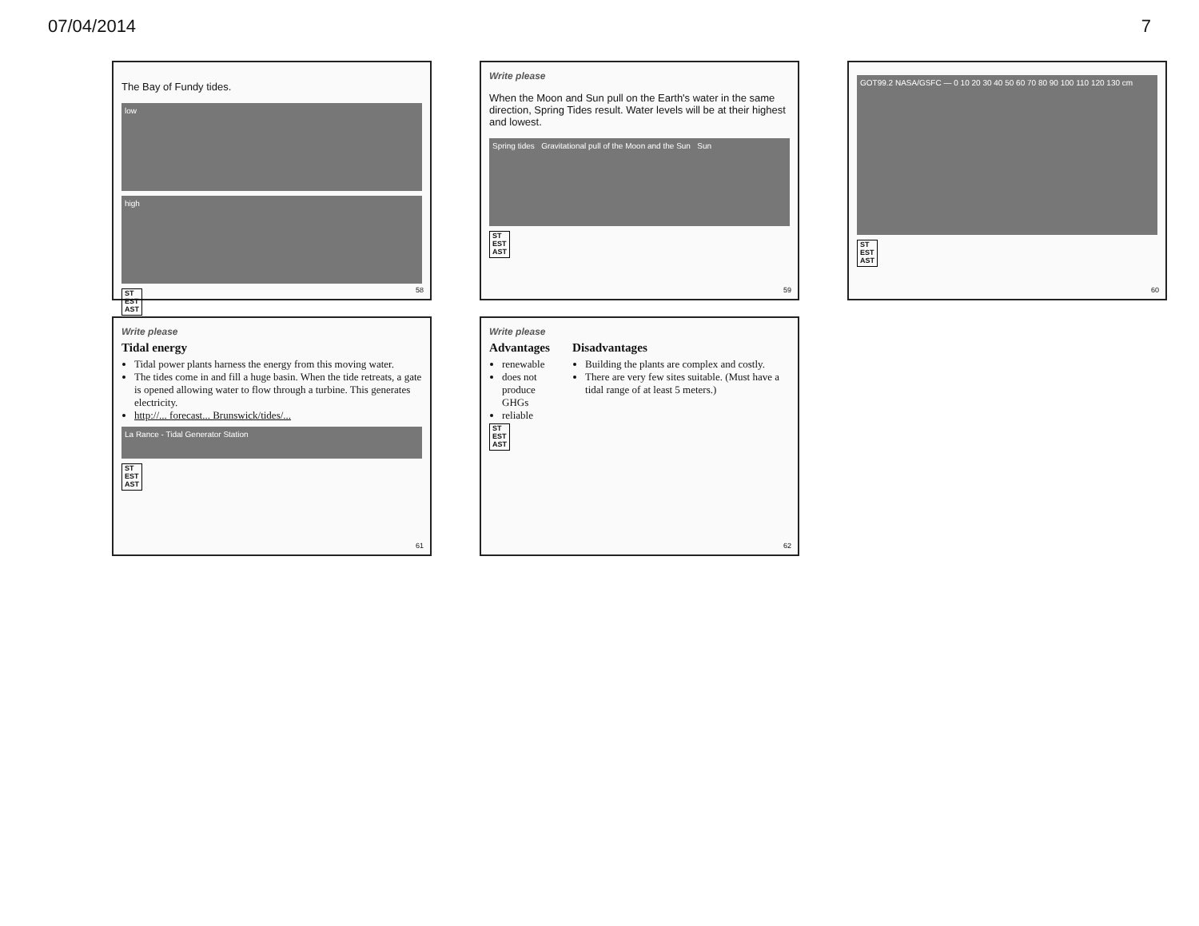07/04/2014 7
The Bay of Fundy tides.
low
high
ST
EST
AST
58
Write please
When the Moon and Sun pull on the Earth's water in the same direction, Spring Tides result. Water levels will be at their highest and lowest.
Spring tides Gravitational pull of the Moon and the Sun Sun
ST
EST
AST
59
GOT99.2 NASA/GSFC — 0 10 20 30 40 50 60 70 80 90 100 110 120 130 cm
ST
EST
AST
60
Write please
Tidal energy
Tidal power plants harness the energy from this moving water.
The tides come in and fill a huge basin. When the tide retreats, a gate is opened allowing water to flow through a turbine. This generates electricity.
http://... forecast... Brunswick/tides/...
La Rance - Tidal Generator Station
ST
EST
AST
61
Write please
Advantages
renewable
does not produce GHGs
reliable
Disadvantages
Building the plants are complex and costly.
There are very few sites suitable. (Must have a tidal range of at least 5 meters.)
ST
EST
AST
62